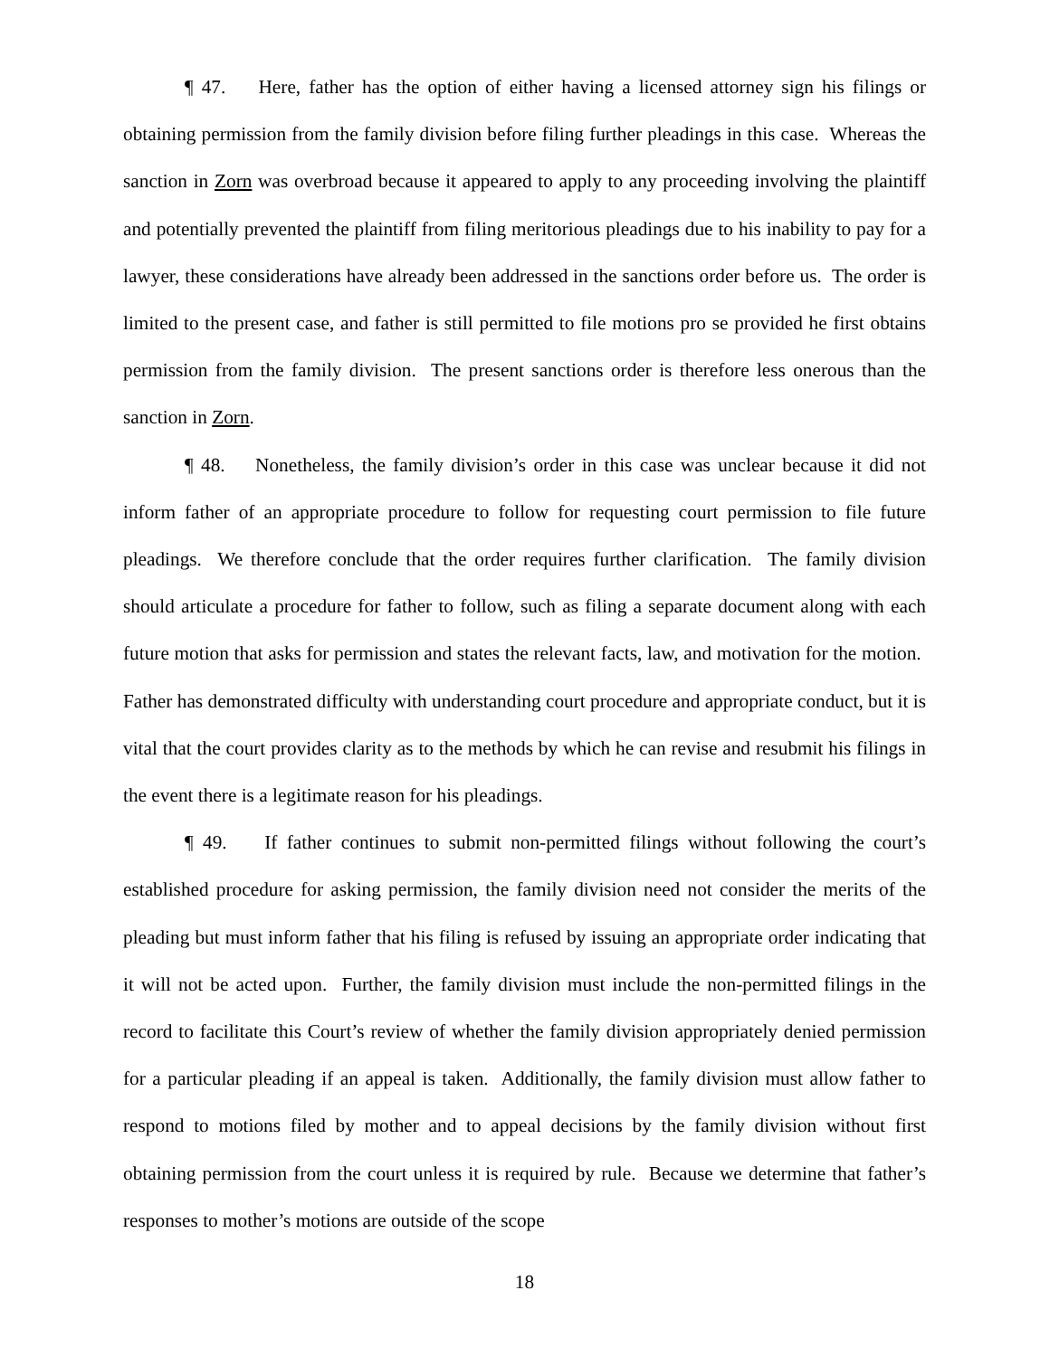¶ 47. Here, father has the option of either having a licensed attorney sign his filings or obtaining permission from the family division before filing further pleadings in this case. Whereas the sanction in Zorn was overbroad because it appeared to apply to any proceeding involving the plaintiff and potentially prevented the plaintiff from filing meritorious pleadings due to his inability to pay for a lawyer, these considerations have already been addressed in the sanctions order before us. The order is limited to the present case, and father is still permitted to file motions pro se provided he first obtains permission from the family division. The present sanctions order is therefore less onerous than the sanction in Zorn.
¶ 48. Nonetheless, the family division’s order in this case was unclear because it did not inform father of an appropriate procedure to follow for requesting court permission to file future pleadings. We therefore conclude that the order requires further clarification. The family division should articulate a procedure for father to follow, such as filing a separate document along with each future motion that asks for permission and states the relevant facts, law, and motivation for the motion. Father has demonstrated difficulty with understanding court procedure and appropriate conduct, but it is vital that the court provides clarity as to the methods by which he can revise and resubmit his filings in the event there is a legitimate reason for his pleadings.
¶ 49. If father continues to submit non-permitted filings without following the court’s established procedure for asking permission, the family division need not consider the merits of the pleading but must inform father that his filing is refused by issuing an appropriate order indicating that it will not be acted upon. Further, the family division must include the non-permitted filings in the record to facilitate this Court’s review of whether the family division appropriately denied permission for a particular pleading if an appeal is taken. Additionally, the family division must allow father to respond to motions filed by mother and to appeal decisions by the family division without first obtaining permission from the court unless it is required by rule. Because we determine that father’s responses to mother’s motions are outside of the scope
18